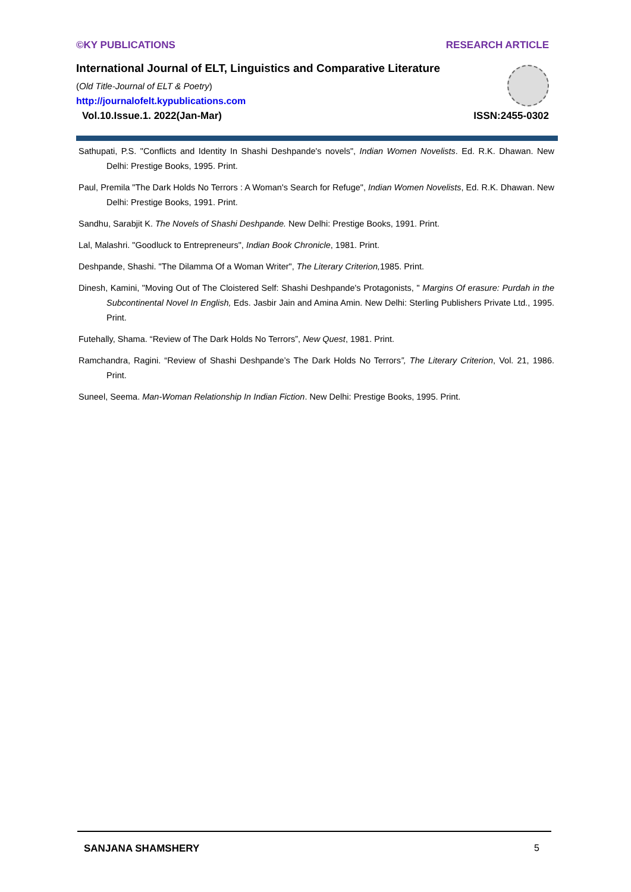©KY PUBLICATIONS RESEARCH ARTICLE
International Journal of ELT, Linguistics and Comparative Literature
(Old Title-Journal of ELT & Poetry)
http://journalofelt.kypublications.com
Vol.10.Issue.1. 2022(Jan-Mar) ISSN:2455-0302
Sathupati, P.S. "Conflicts and Identity In Shashi Deshpande's novels", Indian Women Novelists. Ed. R.K. Dhawan. New Delhi: Prestige Books, 1995. Print.
Paul, Premila "The Dark Holds No Terrors : A Woman's Search for Refuge", Indian Women Novelists, Ed. R.K. Dhawan. New Delhi: Prestige Books, 1991. Print.
Sandhu, Sarabjit K. The Novels of Shashi Deshpande. New Delhi: Prestige Books, 1991. Print.
Lal, Malashri. "Goodluck to Entrepreneurs", Indian Book Chronicle, 1981. Print.
Deshpande, Shashi. "The Dilamma Of a Woman Writer", The Literary Criterion, 1985. Print.
Dinesh, Kamini, "Moving Out of The Cloistered Self: Shashi Deshpande's Protagonists, " Margins Of erasure: Purdah in the Subcontinental Novel In English, Eds. Jasbir Jain and Amina Amin. New Delhi: Sterling Publishers Private Ltd., 1995. Print.
Futehally, Shama. “Review of The Dark Holds No Terrors”, New Quest, 1981. Print.
Ramchandra, Ragini. “Review of Shashi Deshpande’s The Dark Holds No Terrors”, The Literary Criterion, Vol. 21, 1986. Print.
Suneel, Seema. Man-Woman Relationship In Indian Fiction. New Delhi: Prestige Books, 1995. Print.
SANJANA SHAMSHERY 5